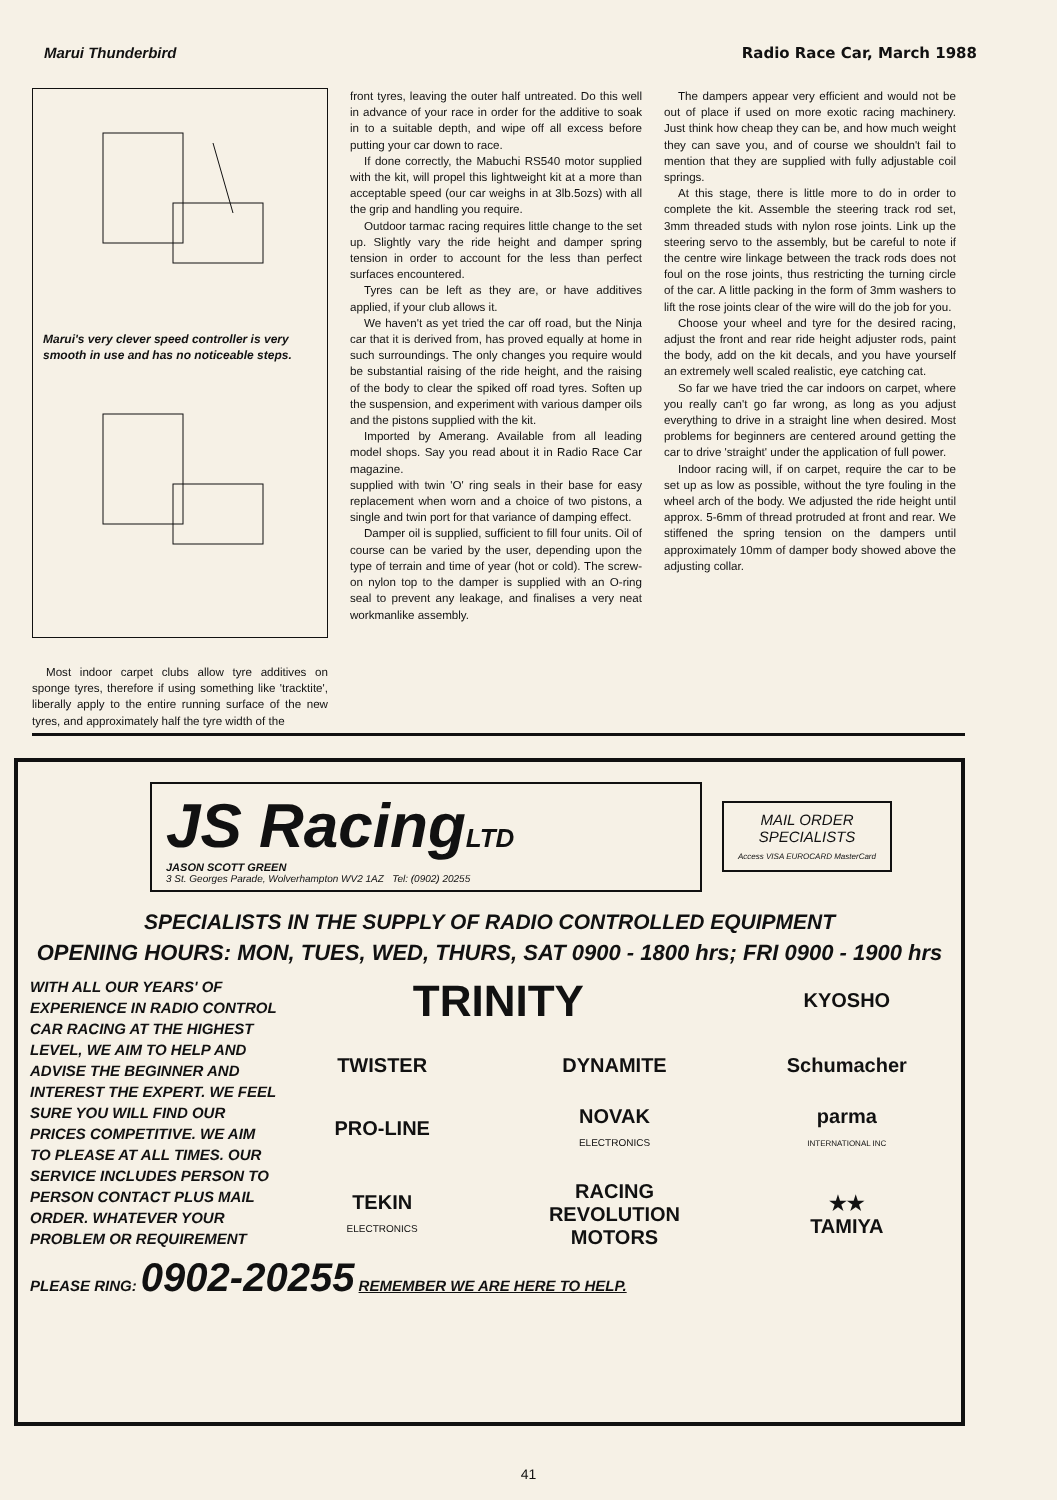Marui Thunderbird Radio Race Car, March 1988
Marui's very clever speed controller is very smooth in use and has no noticeable steps.
Most indoor carpet clubs allow tyre additives on sponge tyres, therefore if using something like 'tracktite', liberally apply to the entire running surface of the new tyres, and approximately half the tyre width of the
front tyres, leaving the outer half untreated. Do this well in advance of your race in order for the additive to soak in to a suitable depth, and wipe off all excess before putting your car down to race.
If done correctly, the Mabuchi RS540 motor supplied with the kit, will propel this lightweight kit at a more than acceptable speed (our car weighs in at 3lb.5ozs) with all the grip and handling you require.
Outdoor tarmac racing requires little change to the set up. Slightly vary the ride height and damper spring tension in order to account for the less than perfect surfaces encountered.
Tyres can be left as they are, or have additives applied, if your club allows it.
We haven't as yet tried the car off road, but the Ninja car that it is derived from, has proved equally at home in such surroundings. The only changes you require would be substantial raising of the ride height, and the raising of the body to clear the spiked off road tyres. Soften up the suspension, and experiment with various damper oils and the pistons supplied with the kit.
Imported by Amerang. Available from all leading model shops. Say you read about it in Radio Race Car magazine.
supplied with twin 'O' ring seals in their base for easy replacement when worn and a choice of two pistons, a single and twin port for that variance of damping effect.
Damper oil is supplied, sufficient to fill four units. Oil of course can be varied by the user, depending upon the type of terrain and time of year (hot or cold). The screw-on nylon top to the damper is supplied with an O-ring seal to prevent any leakage, and finalises a very neat workmanlike assembly.
The dampers appear very efficient and would not be out of place if used on more exotic racing machinery. Just think how cheap they can be, and how much weight they can save you, and of course we shouldn't fail to mention that they are supplied with fully adjustable coil springs.
At this stage, there is little more to do in order to complete the kit. Assemble the steering track rod set, 3mm threaded studs with nylon rose joints. Link up the steering servo to the assembly, but be careful to note if the centre wire linkage between the track rods does not foul on the rose joints, thus restricting the turning circle of the car. A little packing in the form of 3mm washers to lift the rose joints clear of the wire will do the job for you.
Choose your wheel and tyre for the desired racing, adjust the front and rear ride height adjuster rods, paint the body, add on the kit decals, and you have yourself an extremely well scaled realistic, eye catching cat.
So far we have tried the car indoors on carpet, where you really can't go far wrong, as long as you adjust everything to drive in a straight line when desired. Most problems for beginners are centered around getting the car to drive 'straight' under the application of full power.
Indoor racing will, if on carpet, require the car to be set up as low as possible, without the tyre fouling in the wheel arch of the body. We adjusted the ride height until approx. 5-6mm of thread protruded at front and rear. We stiffened the spring tension on the dampers until approximately 10mm of damper body showed above the adjusting collar.
JS RacingLTD
JASON SCOTT GREEN
3 St. Georges Parade, Wolverhampton WV2 1AZ Tel: (0902) 20255
MAIL ORDER SPECIALISTS
Access VISA EUROCARD MasterCard
SPECIALISTS IN THE SUPPLY OF RADIO CONTROLLED EQUIPMENT
OPENING HOURS: MON, TUES, WED, THURS, SAT 0900 - 1800 hrs; FRI 0900 - 1900 hrs
WITH ALL OUR YEARS' OF EXPERIENCE IN RADIO CONTROL CAR RACING AT THE HIGHEST LEVEL, WE AIM TO HELP AND ADVISE THE BEGINNER AND INTEREST THE EXPERT. WE FEEL SURE YOU WILL FIND OUR PRICES COMPETITIVE. WE AIM TO PLEASE AT ALL TIMES. OUR SERVICE INCLUDES PERSON TO PERSON CONTACT PLUS MAIL ORDER. WHATEVER YOUR PROBLEM OR REQUIREMENT
TRINITY
KYOSHO
TWISTER
DYNAMITE
Schumacher
PRO-LINE
NOVAK
ELECTRONICS
parma
INTERNATIONAL INC
TEKIN
ELECTRONICS
RACING REVOLUTION MOTORS
★★
TAMIYA
PLEASE RING: 0902-20255 REMEMBER WE ARE HERE TO HELP.
41